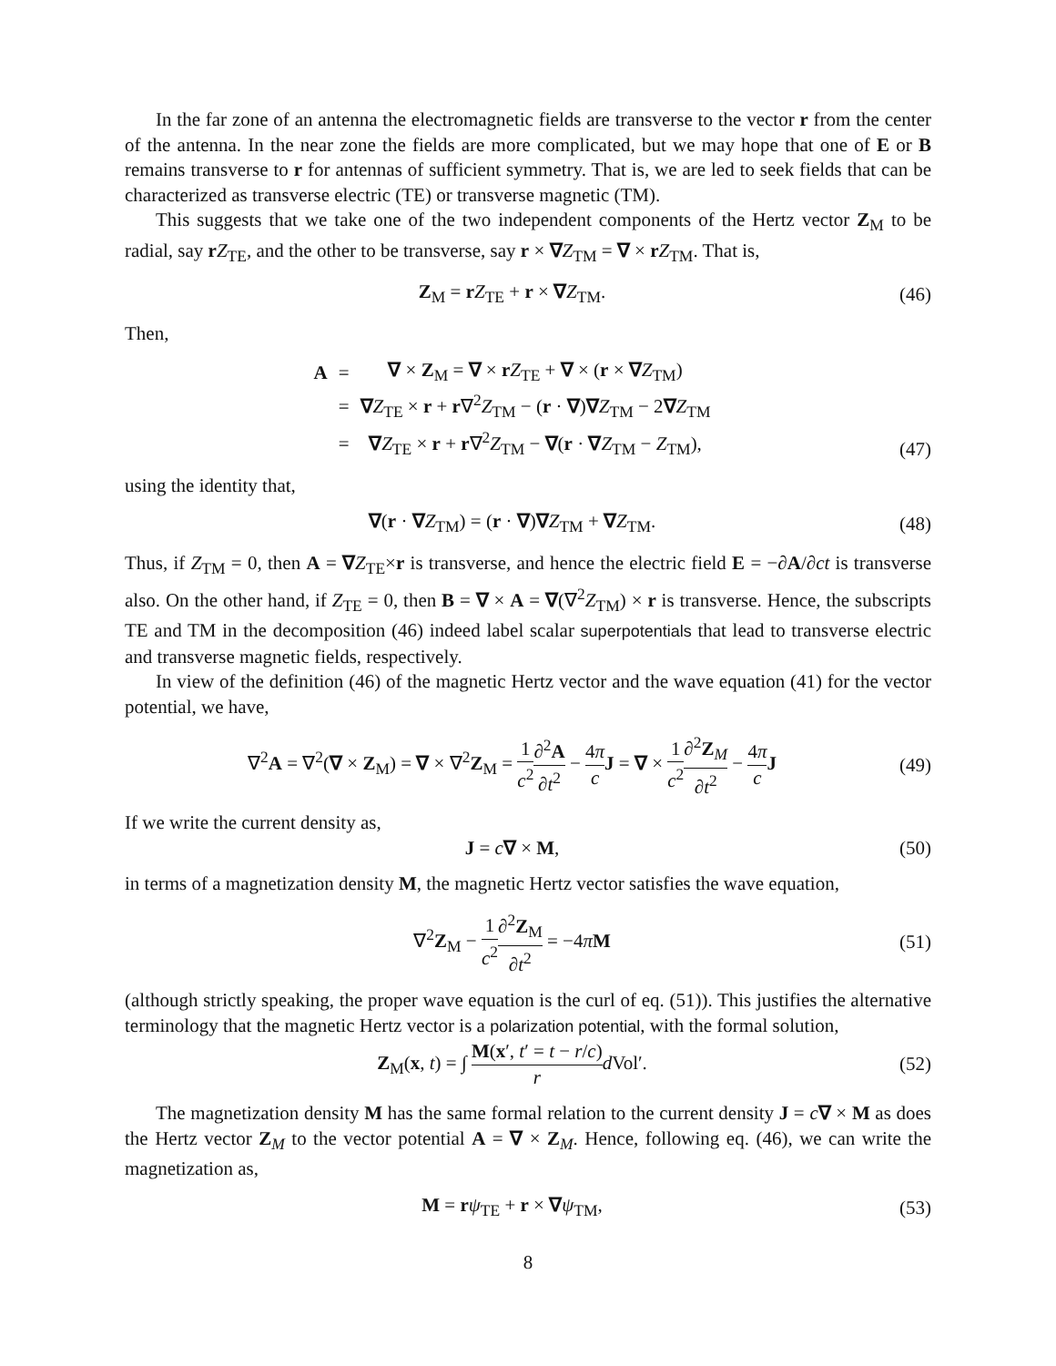In the far zone of an antenna the electromagnetic fields are transverse to the vector r from the center of the antenna. In the near zone the fields are more complicated, but we may hope that one of E or B remains transverse to r for antennas of sufficient symmetry. That is, we are led to seek fields that can be characterized as transverse electric (TE) or transverse magnetic (TM).
This suggests that we take one of the two independent components of the Hertz vector Z<sub>M</sub> to be radial, say rZ<sub>TE</sub>, and the other to be transverse, say r × ∇Z<sub>TM</sub> = ∇ × rZ<sub>TM</sub>. That is,
Z<sub>M</sub> = rZ<sub>TE</sub> + r × ∇Z<sub>TM</sub>. (46)
Then,
| A | = | ∇ × Z<sub>M</sub> = ∇ × r Z<sub>TE</sub> + ∇ × ( r × ∇ Z<sub>TM</sub>) |
| | = | ∇ Z<sub>TE</sub> × r + r ∇<sup>2</sup> Z<sub>TM</sub> − ( r · ∇ ) ∇ Z<sub>TM</sub> − 2 ∇ Z<sub>TM</sub> |
| | = | ∇ Z<sub>TE</sub> × r + r ∇<sup>2</sup> Z<sub>TM</sub> − ∇ ( r · ∇ Z<sub>TM</sub> − Z<sub>TM</sub>), |
(47)
using the identity that,
∇(r · ∇Z<sub>TM</sub>) = (r · ∇)∇Z<sub>TM</sub> + ∇Z<sub>TM</sub>.
(48)
Thus, if Z<sub>TM</sub> = 0, then A = ∇Z<sub>TE</sub>×r is transverse, and hence the electric field E = −∂A/∂ct is transverse also. On the other hand, if Z<sub>TE</sub> = 0, then B = ∇ × A = ∇(∇<sup>2</sup>Z<sub>TM</sub>) × r is transverse. Hence, the subscripts TE and TM in the decomposition (46) indeed label scalar superpotentials that lead to transverse electric and transverse magnetic fields, respectively.
In view of the definition (46) of the magnetic Hertz vector and the wave equation (41) for the vector potential, we have,
∇<sup>2</sup>A = ∇<sup>2</sup>(∇ × Z<sub>M</sub>) = ∇ × ∇<sup>2</sup>Z<sub>M</sub> = 1 c<sup>2</sup>∂<sup>2</sup>A ∂t<sup>2</sup> − 4π c J = ∇ × 1 c<sup>2</sup>∂<sup>2</sup>Z<sub>M</sub> ∂t<sup>2</sup> − 4π c J
(49)
If we write the current density as,
J = c∇ × M, (50)
in terms of a magnetization density M, the magnetic Hertz vector satisfies the wave equation,
∇<sup>2</sup>Z<sub>M</sub> − 1 c<sup>2</sup>∂<sup>2</sup>Z<sub>M</sub> ∂t<sup>2</sup> = −4πM (51)
(although strictly speaking, the proper wave equation is the curl of eq. (51)). This justifies the alternative terminology that the magnetic Hertz vector is a polarization potential, with the formal solution,
Z<sub>M</sub>(x, t) = ∫ M(x′, t′ = t − r/c) r d Vol′.
(52)
The magnetization density M has the same formal relation to the current density J = c∇ × M as does the Hertz vector Z<sub>M</sub> to the vector potential A = ∇ × Z<sub>M</sub>. Hence, following eq. (46), we can write the magnetization as,
M = rψ<sub>TE</sub> + r × ∇ψ<sub>TM</sub>, (53)
8